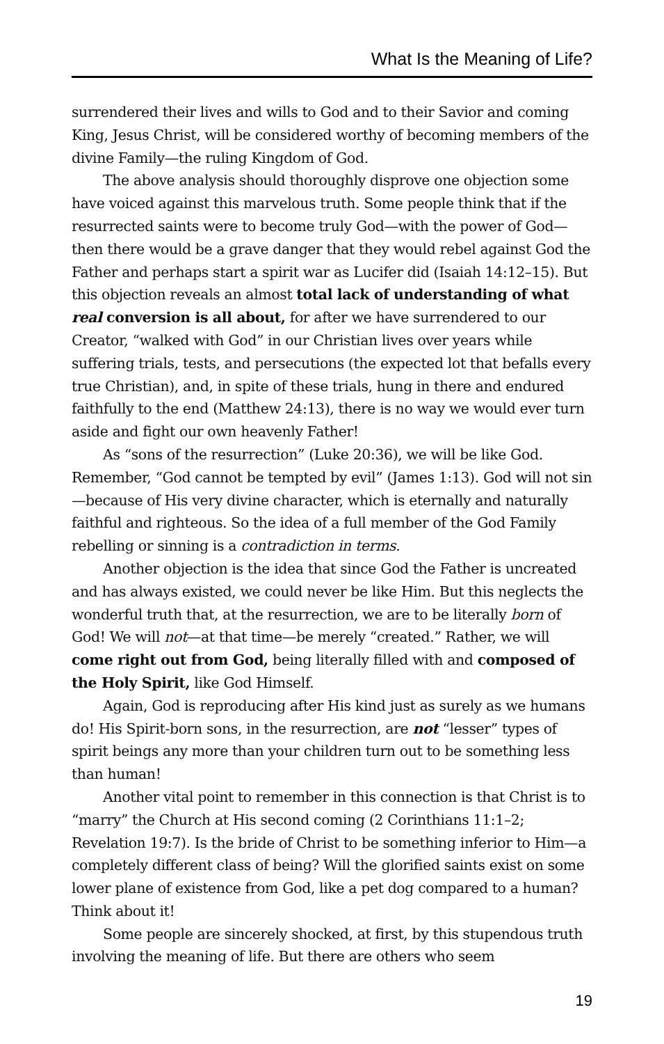What Is the Meaning of Life?
surrendered their lives and wills to God and to their Savior and coming King, Jesus Christ, will be considered worthy of becoming members of the divine Family—the ruling Kingdom of God.
The above analysis should thoroughly disprove one objection some have voiced against this marvelous truth. Some people think that if the resurrected saints were to become truly God—with the power of God—then there would be a grave danger that they would rebel against God the Father and perhaps start a spirit war as Lucifer did (Isaiah 14:12–15). But this objection reveals an almost total lack of understanding of what real conversion is all about, for after we have surrendered to our Creator, “walked with God” in our Christian lives over years while suffering trials, tests, and persecutions (the expected lot that befalls every true Christian), and, in spite of these trials, hung in there and endured faithfully to the end (Matthew 24:13), there is no way we would ever turn aside and fight our own heavenly Father!
As “sons of the resurrection” (Luke 20:36), we will be like God. Remember, “God cannot be tempted by evil” (James 1:13). God will not sin—because of His very divine character, which is eternally and naturally faithful and righteous. So the idea of a full member of the God Family rebelling or sinning is a contradiction in terms.
Another objection is the idea that since God the Father is uncreated and has always existed, we could never be like Him. But this neglects the wonderful truth that, at the resurrection, we are to be literally born of God! We will not—at that time—be merely “created.” Rather, we will come right out from God, being literally filled with and composed of the Holy Spirit, like God Himself.
Again, God is reproducing after His kind just as surely as we humans do! His Spirit-born sons, in the resurrection, are not “lesser” types of spirit beings any more than your children turn out to be something less than human!
Another vital point to remember in this connection is that Christ is to “marry” the Church at His second coming (2 Corinthians 11:1–2; Revelation 19:7). Is the bride of Christ to be something inferior to Him—a completely different class of being? Will the glorified saints exist on some lower plane of existence from God, like a pet dog compared to a human? Think about it!
Some people are sincerely shocked, at first, by this stupendous truth involving the meaning of life. But there are others who seem
19